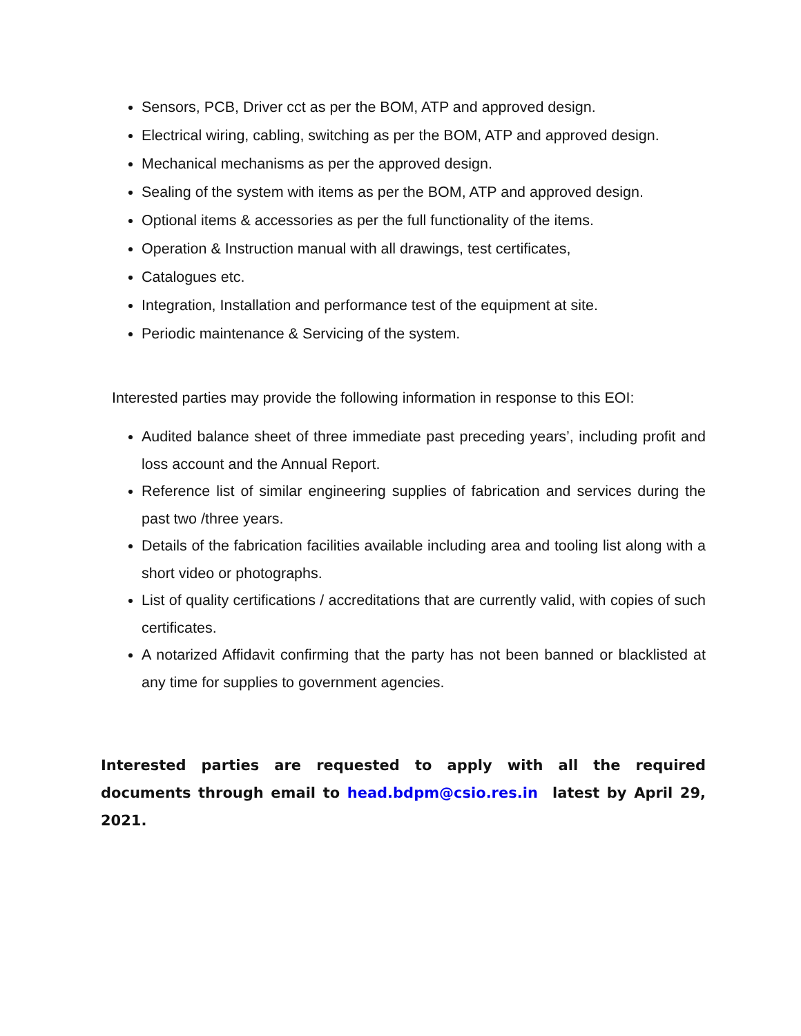Sensors, PCB, Driver cct as per the BOM, ATP and approved design.
Electrical wiring, cabling, switching as per the BOM, ATP and approved design.
Mechanical mechanisms as per the approved design.
Sealing of the system with items as per the BOM, ATP and approved design.
Optional items & accessories as per the full functionality of the items.
Operation & Instruction manual with all drawings, test certificates,
Catalogues etc.
Integration, Installation and performance test of the equipment at site.
Periodic maintenance & Servicing of the system.
Interested parties may provide the following information in response to this EOI:
Audited balance sheet of three immediate past preceding years’, including profit and loss account and the Annual Report.
Reference list of similar engineering supplies of fabrication and services during the past two /three years.
Details of the fabrication facilities available including area and tooling list along with a short video or photographs.
List of quality certifications / accreditations that are currently valid, with copies of such certificates.
A notarized Affidavit confirming that the party has not been banned or blacklisted at any time for supplies to government agencies.
Interested parties are requested to apply with all the required documents through email to head.bdpm@csio.res.in latest by April 29, 2021.